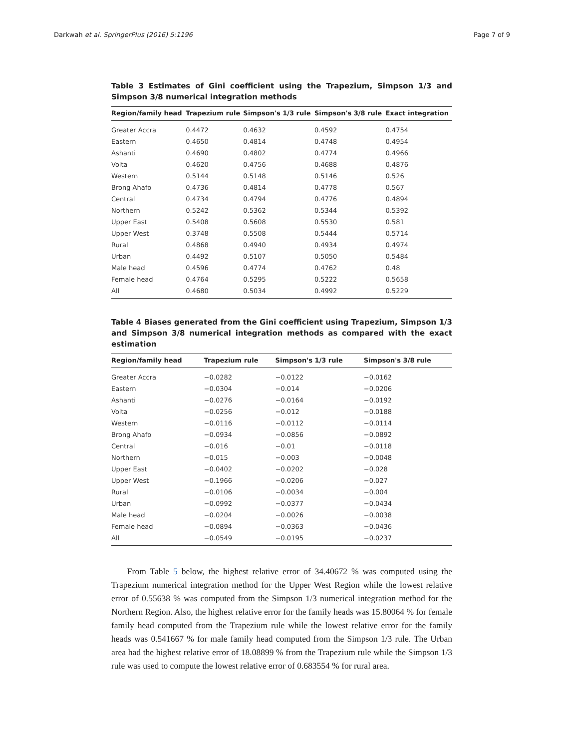Darkwah et al. SpringerPlus (2016) 5:1196 Page 7 of 9
Table 3 Estimates of Gini coefficient using the Trapezium, Simpson 1/3 and Simpson 3/8 numerical integration methods
| Region/family head | Trapezium rule | Simpson's 1/3 rule | Simpson's 3/8 rule | Exact integration |
| --- | --- | --- | --- | --- |
| Greater Accra | 0.4472 | 0.4632 | 0.4592 | 0.4754 |
| Eastern | 0.4650 | 0.4814 | 0.4748 | 0.4954 |
| Ashanti | 0.4690 | 0.4802 | 0.4774 | 0.4966 |
| Volta | 0.4620 | 0.4756 | 0.4688 | 0.4876 |
| Western | 0.5144 | 0.5148 | 0.5146 | 0.526 |
| Brong Ahafo | 0.4736 | 0.4814 | 0.4778 | 0.567 |
| Central | 0.4734 | 0.4794 | 0.4776 | 0.4894 |
| Northern | 0.5242 | 0.5362 | 0.5344 | 0.5392 |
| Upper East | 0.5408 | 0.5608 | 0.5530 | 0.581 |
| Upper West | 0.3748 | 0.5508 | 0.5444 | 0.5714 |
| Rural | 0.4868 | 0.4940 | 0.4934 | 0.4974 |
| Urban | 0.4492 | 0.5107 | 0.5050 | 0.5484 |
| Male head | 0.4596 | 0.4774 | 0.4762 | 0.48 |
| Female head | 0.4764 | 0.5295 | 0.5222 | 0.5658 |
| All | 0.4680 | 0.5034 | 0.4992 | 0.5229 |
Table 4 Biases generated from the Gini coefficient using Trapezium, Simpson 1/3 and Simpson 3/8 numerical integration methods as compared with the exact estimation
| Region/family head | Trapezium rule | Simpson's 1/3 rule | Simpson's 3/8 rule |
| --- | --- | --- | --- |
| Greater Accra | −0.0282 | −0.0122 | −0.0162 |
| Eastern | −0.0304 | −0.014 | −0.0206 |
| Ashanti | −0.0276 | −0.0164 | −0.0192 |
| Volta | −0.0256 | −0.012 | −0.0188 |
| Western | −0.0116 | −0.0112 | −0.0114 |
| Brong Ahafo | −0.0934 | −0.0856 | −0.0892 |
| Central | −0.016 | −0.01 | −0.0118 |
| Northern | −0.015 | −0.003 | −0.0048 |
| Upper East | −0.0402 | −0.0202 | −0.028 |
| Upper West | −0.1966 | −0.0206 | −0.027 |
| Rural | −0.0106 | −0.0034 | −0.004 |
| Urban | −0.0992 | −0.0377 | −0.0434 |
| Male head | −0.0204 | −0.0026 | −0.0038 |
| Female head | −0.0894 | −0.0363 | −0.0436 |
| All | −0.0549 | −0.0195 | −0.0237 |
From Table 5 below, the highest relative error of 34.40672 % was computed using the Trapezium numerical integration method for the Upper West Region while the lowest relative error of 0.55638 % was computed from the Simpson 1/3 numerical integration method for the Northern Region. Also, the highest relative error for the family heads was 15.80064 % for female family head computed from the Trapezium rule while the lowest relative error for the family heads was 0.541667 % for male family head computed from the Simpson 1/3 rule. The Urban area had the highest relative error of 18.08899 % from the Trapezium rule while the Simpson 1/3 rule was used to compute the lowest relative error of 0.683554 % for rural area.